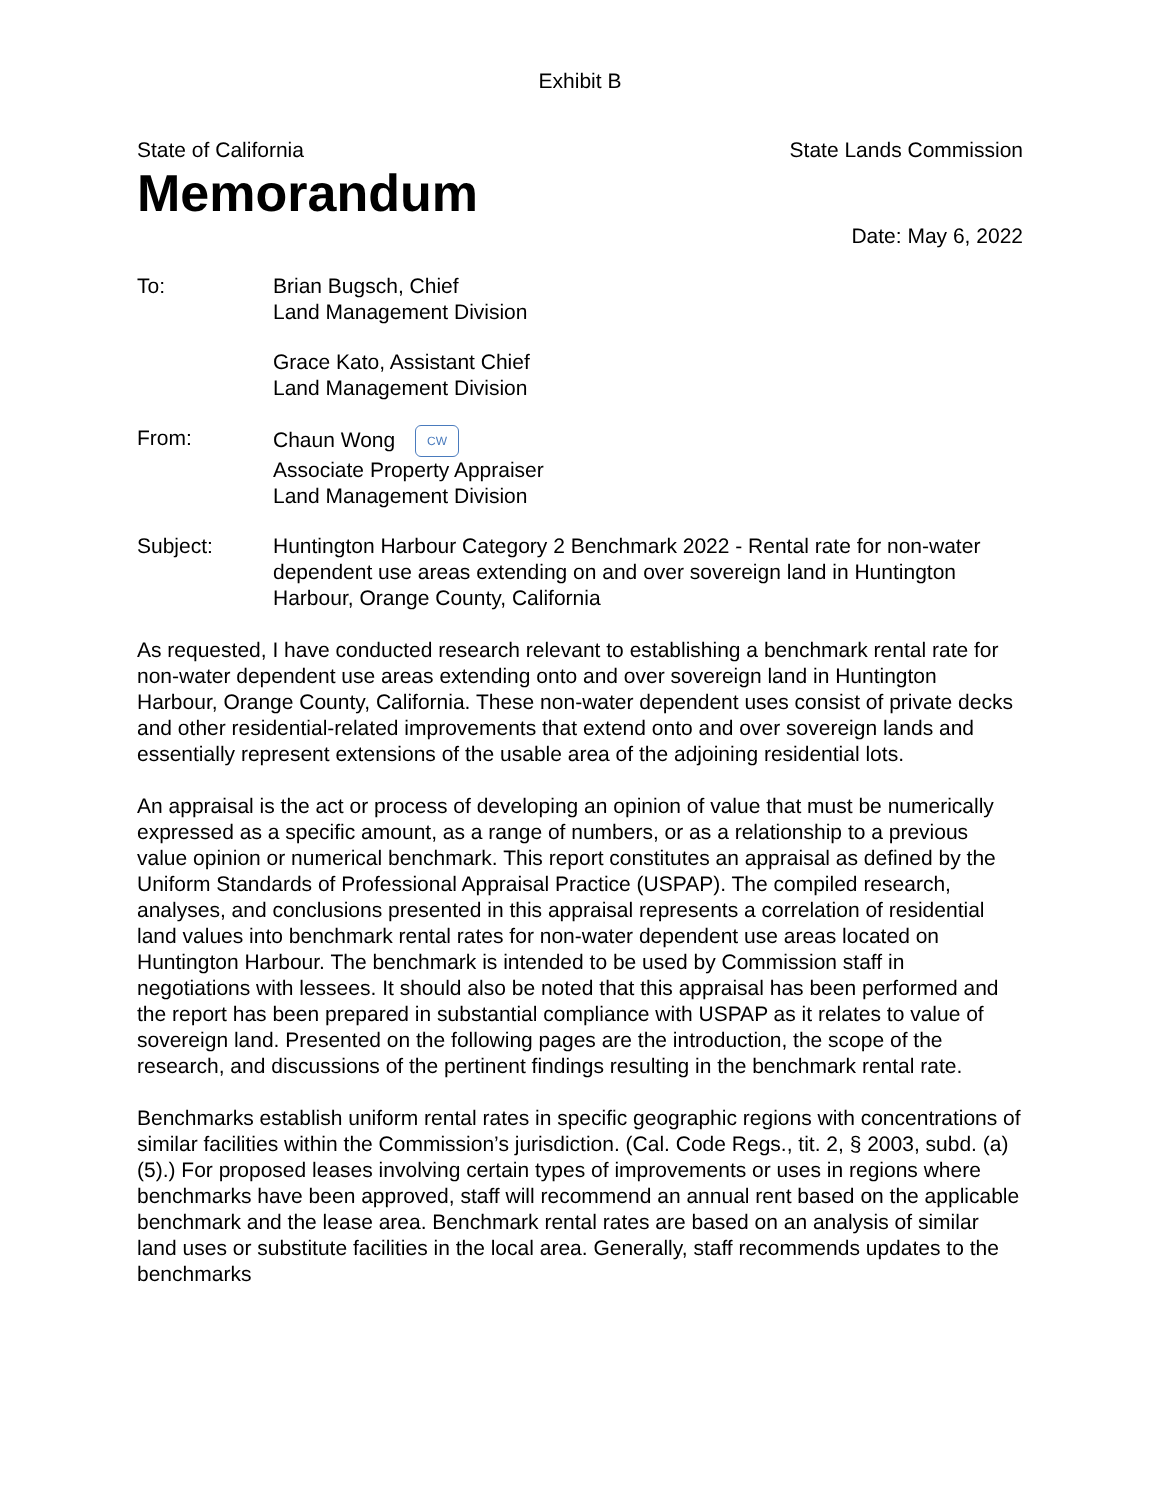Exhibit B
State of California State Lands Commission
Memorandum
Date: May 6, 2022
To: Brian Bugsch, Chief
Land Management Division
Grace Kato, Assistant Chief
Land Management Division
From: Chaun Wong CW
Associate Property Appraiser
Land Management Division
Subject: Huntington Harbour Category 2 Benchmark 2022 - Rental rate for non-water dependent use areas extending on and over sovereign land in Huntington Harbour, Orange County, California
As requested, I have conducted research relevant to establishing a benchmark rental rate for non-water dependent use areas extending onto and over sovereign land in Huntington Harbour, Orange County, California. These non-water dependent uses consist of private decks and other residential-related improvements that extend onto and over sovereign lands and essentially represent extensions of the usable area of the adjoining residential lots.
An appraisal is the act or process of developing an opinion of value that must be numerically expressed as a specific amount, as a range of numbers, or as a relationship to a previous value opinion or numerical benchmark. This report constitutes an appraisal as defined by the Uniform Standards of Professional Appraisal Practice (USPAP). The compiled research, analyses, and conclusions presented in this appraisal represents a correlation of residential land values into benchmark rental rates for non-water dependent use areas located on Huntington Harbour. The benchmark is intended to be used by Commission staff in negotiations with lessees. It should also be noted that this appraisal has been performed and the report has been prepared in substantial compliance with USPAP as it relates to value of sovereign land. Presented on the following pages are the introduction, the scope of the research, and discussions of the pertinent findings resulting in the benchmark rental rate.
Benchmarks establish uniform rental rates in specific geographic regions with concentrations of similar facilities within the Commission’s jurisdiction. (Cal. Code Regs., tit. 2, § 2003, subd. (a)(5).) For proposed leases involving certain types of improvements or uses in regions where benchmarks have been approved, staff will recommend an annual rent based on the applicable benchmark and the lease area. Benchmark rental rates are based on an analysis of similar land uses or substitute facilities in the local area. Generally, staff recommends updates to the benchmarks